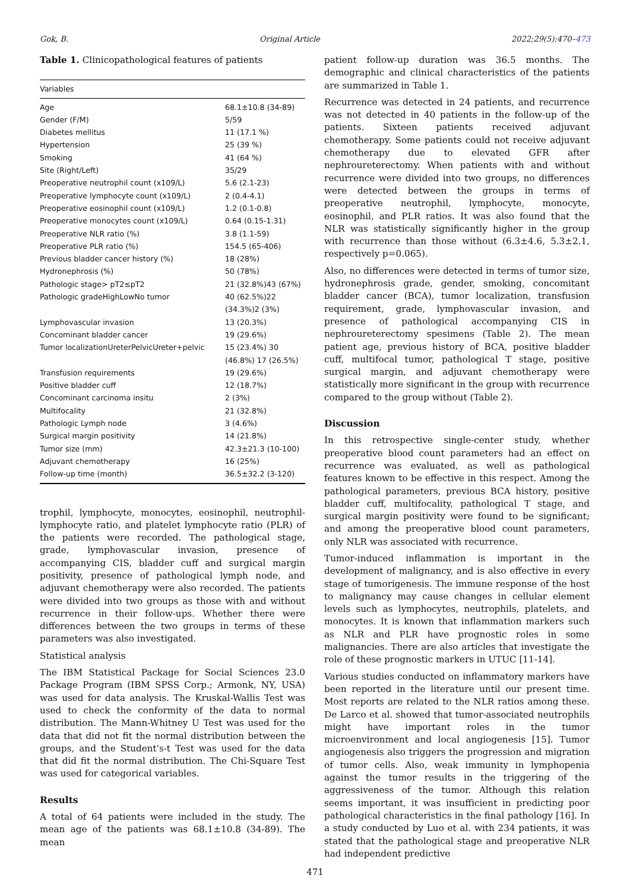Gok, B. Original Article 2022;29(5):470–473
Table 1. Clinicopathological features of patients
| Variables | |
| --- | --- |
| Age | 68.1±10.8 (34-89) |
| Gender (F/M) | 5/59 |
| Diabetes mellitus | 11 (17.1 %) |
| Hypertension | 25 (39 %) |
| Smoking | 41 (64 %) |
| Site (Right/Left) | 35/29 |
| Preoperative neutrophil count (x109/L) | 5.6 (2.1-23) |
| Preoperative lymphocyte count (x109/L) | 2 (0.4-4.1) |
| Preoperative eosinophil count (x109/L) | 1.2 (0.1-0.8) |
| Preoperative monocytes count (x109/L) | 0.64 (0.15-1.31) |
| Preoperative NLR ratio (%) | 3.8 (1.1-59) |
| Preoperative PLR ratio (%) | 154.5 (65-406) |
| Previous bladder cancer history (%) | 18 (28%) |
| Hydronephrosis (%) | 50 (78%) |
| Pathologic stage> pT2≤pT2 | 21 (32.8%)43 (67%) |
| Pathologic gradeHighLowNo tumor | 40 (62.5%)22 (34.3%)2 (3%) |
| Lymphovascular invasion | 13 (20.3%) |
| Concominant bladder cancer | 19 (29.6%) |
| Tumor localizationUreterPelvicUreter+pelvic | 15 (23.4%) 30 (46.8%) 17 (26.5%) |
| Transfusion requirements | 19 (29.6%) |
| Positive bladder cuff | 12 (18.7%) |
| Concominant carcinoma insitu | 2 (3%) |
| Multifocality | 21 (32.8%) |
| Pathologic Lymph node | 3 (4.6%) |
| Surgical margin positivity | 14 (21.8%) |
| Tumor size (mm) | 42.3±21.3 (10-100) |
| Adjuvant chemotherapy | 16 (25%) |
| Follow-up time (month) | 36.5±32.2 (3-120) |
trophil, lymphocyte, monocytes, eosinophil, neutrophil-lymphocyte ratio, and platelet lymphocyte ratio (PLR) of the patients were recorded. The pathological stage, grade, lymphovascular invasion, presence of accompanying CIS, bladder cuff and surgical margin positivity, presence of pathological lymph node, and adjuvant chemotherapy were also recorded. The patients were divided into two groups as those with and without recurrence in their follow-ups. Whether there were differences between the two groups in terms of these parameters was also investigated.
Statistical analysis
The IBM Statistical Package for Social Sciences 23.0 Package Program (IBM SPSS Corp.; Armonk, NY, USA) was used for data analysis. The Kruskal-Wallis Test was used to check the conformity of the data to normal distribution. The Mann-Whitney U Test was used for the data that did not fit the normal distribution between the groups, and the Student's-t Test was used for the data that did fit the normal distribution. The Chi-Square Test was used for categorical variables.
Results
A total of 64 patients were included in the study. The mean age of the patients was 68.1±10.8 (34-89). The mean
patient follow-up duration was 36.5 months. The demographic and clinical characteristics of the patients are summarized in Table 1.
Recurrence was detected in 24 patients, and recurrence was not detected in 40 patients in the follow-up of the patients. Sixteen patients received adjuvant chemotherapy. Some patients could not receive adjuvant chemotherapy due to elevated GFR after nephroureterectomy. When patients with and without recurrence were divided into two groups, no differences were detected between the groups in terms of preoperative neutrophil, lymphocyte, monocyte, eosinophil, and PLR ratios. It was also found that the NLR was statistically significantly higher in the group with recurrence than those without (6.3±4.6, 5.3±2.1, respectively p=0.065).
Also, no differences were detected in terms of tumor size, hydronephrosis grade, gender, smoking, concomitant bladder cancer (BCA), tumor localization, transfusion requirement, grade, lymphovascular invasion, and presence of pathological accompanying CIS in nephroureterectomy spesimens (Table 2). The mean patient age, previous history of BCA, positive bladder cuff, multifocal tumor, pathological T stage, positive surgical margin, and adjuvant chemotherapy were statistically more significant in the group with recurrence compared to the group without (Table 2).
Discussion
In this retrospective single-center study, whether preoperative blood count parameters had an effect on recurrence was evaluated, as well as pathological features known to be effective in this respect. Among the pathological parameters, previous BCA history, positive bladder cuff, multifocality, pathological T stage, and surgical margin positivity were found to be significant; and among the preoperative blood count parameters, only NLR was associated with recurrence.
Tumor-induced inflammation is important in the development of malignancy, and is also effective in every stage of tumorigenesis. The immune response of the host to malignancy may cause changes in cellular element levels such as lymphocytes, neutrophils, platelets, and monocytes. It is known that inflammation markers such as NLR and PLR have prognostic roles in some malignancies. There are also articles that investigate the role of these prognostic markers in UTUC [11-14].
Various studies conducted on inflammatory markers have been reported in the literature until our present time. Most reports are related to the NLR ratios among these. De Larco et al. showed that tumor-associated neutrophils might have important roles in the tumor microenvironment and local angiogenesis [15]. Tumor angiogenesis also triggers the progression and migration of tumor cells. Also, weak immunity in lymphopenia against the tumor results in the triggering of the aggressiveness of the tumor. Although this relation seems important, it was insufficient in predicting poor pathological characteristics in the final pathology [16]. In a study conducted by Luo et al. with 234 patients, it was stated that the pathological stage and preoperative NLR had independent predictive
471